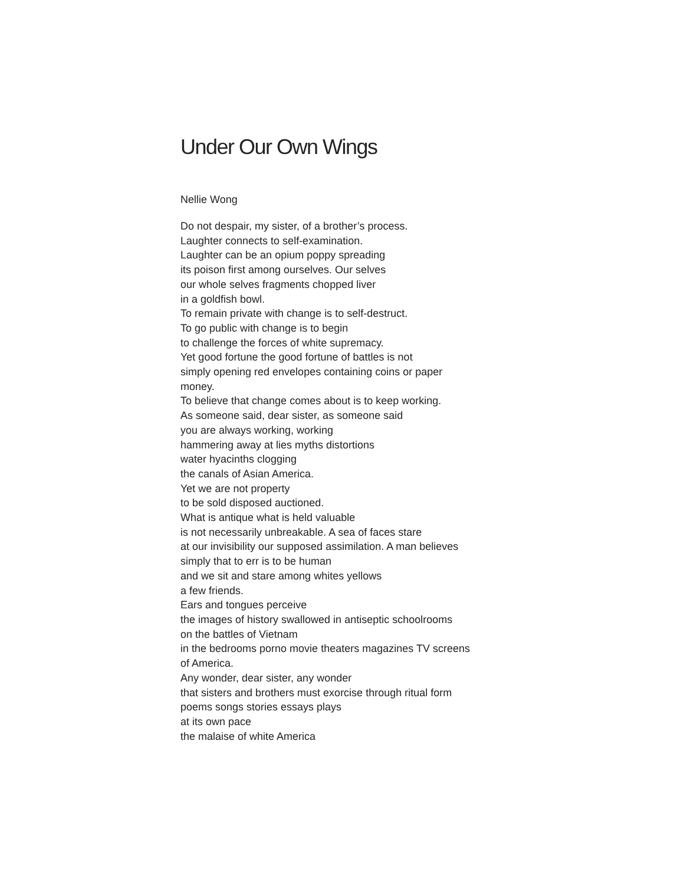Under Our Own Wings
Nellie Wong
Do not despair, my sister, of a brother’s process.
Laughter connects to self-examination.
Laughter can be an opium poppy spreading
its poison first among ourselves. Our selves
our whole selves fragments chopped liver
in a goldfish bowl.
To remain private with change is to self-destruct.
To go public with change is to begin
to challenge the forces of white supremacy.
Yet good fortune the good fortune of battles is not
simply opening red envelopes containing coins or paper
money.
To believe that change comes about is to keep working.
As someone said, dear sister, as someone said
you are always working, working
hammering away at lies myths distortions
water hyacinths clogging
the canals of Asian America.
Yet we are not property
to be sold disposed auctioned.
What is antique what is held valuable
is not necessarily unbreakable. A sea of faces stare
at our invisibility our supposed assimilation. A man believes
simply that to err is to be human
and we sit and stare among whites yellows
a few friends.
Ears and tongues perceive
the images of history swallowed in antiseptic schoolrooms
on the battles of Vietnam
in the bedrooms porno movie theaters magazines TV screens
of America.
Any wonder, dear sister, any wonder
that sisters and brothers must exorcise through ritual form
poems songs stories essays plays
at its own pace
the malaise of white America